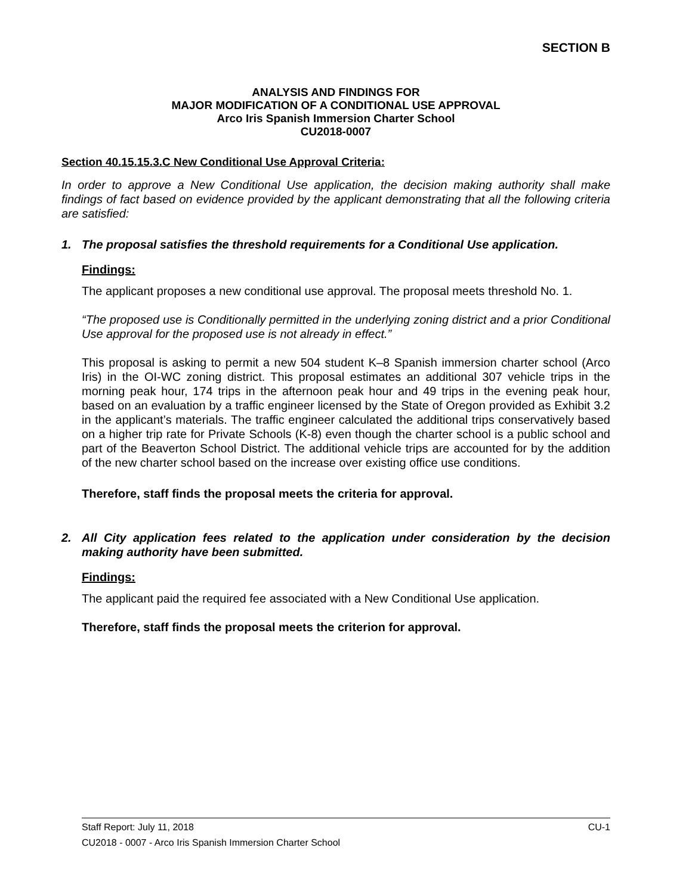SECTION B
ANALYSIS AND FINDINGS FOR
MAJOR MODIFICATION OF A CONDITIONAL USE APPROVAL
Arco Iris Spanish Immersion Charter School
CU2018-0007
Section 40.15.15.3.C New Conditional Use Approval Criteria:
In order to approve a New Conditional Use application, the decision making authority shall make findings of fact based on evidence provided by the applicant demonstrating that all the following criteria are satisfied:
1. The proposal satisfies the threshold requirements for a Conditional Use application.
Findings:
The applicant proposes a new conditional use approval. The proposal meets threshold No. 1.
“The proposed use is Conditionally permitted in the underlying zoning district and a prior Conditional Use approval for the proposed use is not already in effect.”
This proposal is asking to permit a new 504 student K–8 Spanish immersion charter school (Arco Iris) in the OI-WC zoning district. This proposal estimates an additional 307 vehicle trips in the morning peak hour, 174 trips in the afternoon peak hour and 49 trips in the evening peak hour, based on an evaluation by a traffic engineer licensed by the State of Oregon provided as Exhibit 3.2 in the applicant’s materials. The traffic engineer calculated the additional trips conservatively based on a higher trip rate for Private Schools (K-8) even though the charter school is a public school and part of the Beaverton School District. The additional vehicle trips are accounted for by the addition of the new charter school based on the increase over existing office use conditions.
Therefore, staff finds the proposal meets the criteria for approval.
2. All City application fees related to the application under consideration by the decision making authority have been submitted.
Findings:
The applicant paid the required fee associated with a New Conditional Use application.
Therefore, staff finds the proposal meets the criterion for approval.
Staff Report: July 11, 2018 CU-1
CU2018 - 0007 - Arco Iris Spanish Immersion Charter School